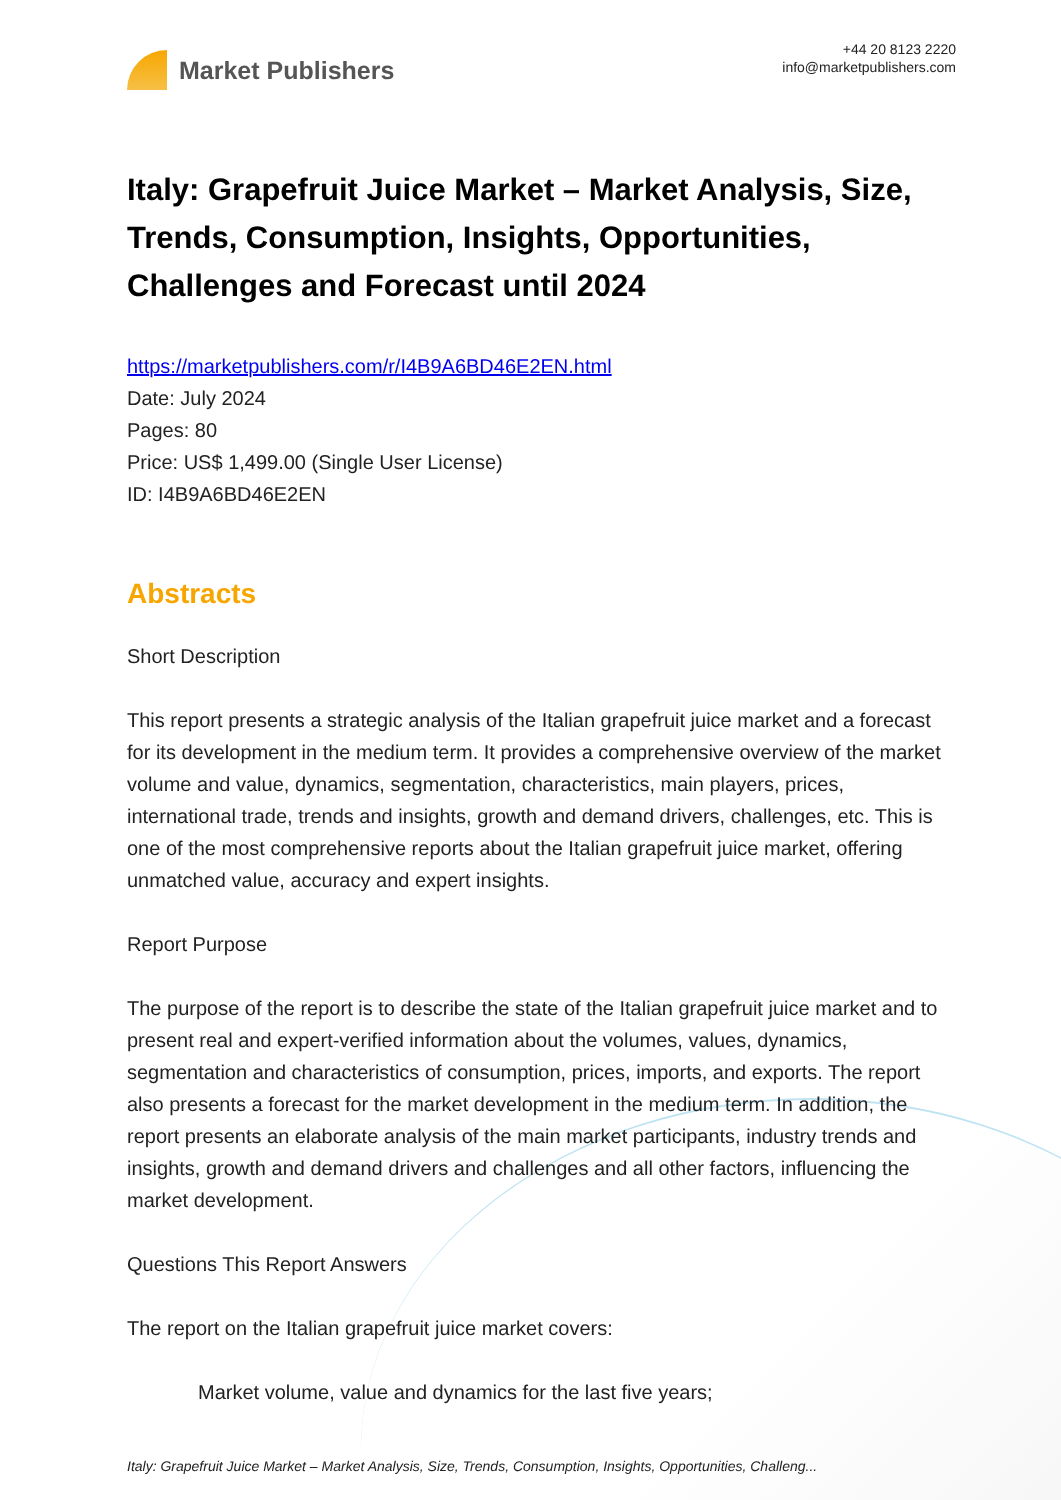Market Publishers
+44 20 8123 2220
info@marketpublishers.com
Italy: Grapefruit Juice Market – Market Analysis, Size, Trends, Consumption, Insights, Opportunities, Challenges and Forecast until 2024
https://marketpublishers.com/r/I4B9A6BD46E2EN.html
Date: July 2024
Pages: 80
Price: US$ 1,499.00 (Single User License)
ID: I4B9A6BD46E2EN
Abstracts
Short Description
This report presents a strategic analysis of the Italian grapefruit juice market and a forecast for its development in the medium term. It provides a comprehensive overview of the market volume and value, dynamics, segmentation, characteristics, main players, prices, international trade, trends and insights, growth and demand drivers, challenges, etc. This is one of the most comprehensive reports about the Italian grapefruit juice market, offering unmatched value, accuracy and expert insights.
Report Purpose
The purpose of the report is to describe the state of the Italian grapefruit juice market and to present real and expert-verified information about the volumes, values, dynamics, segmentation and characteristics of consumption, prices, imports, and exports. The report also presents a forecast for the market development in the medium term. In addition, the report presents an elaborate analysis of the main market participants, industry trends and insights, growth and demand drivers and challenges and all other factors, influencing the market development.
Questions This Report Answers
The report on the Italian grapefruit juice market covers:
Market volume, value and dynamics for the last five years;
Italy: Grapefruit Juice Market – Market Analysis, Size, Trends, Consumption, Insights, Opportunities, Challeng...